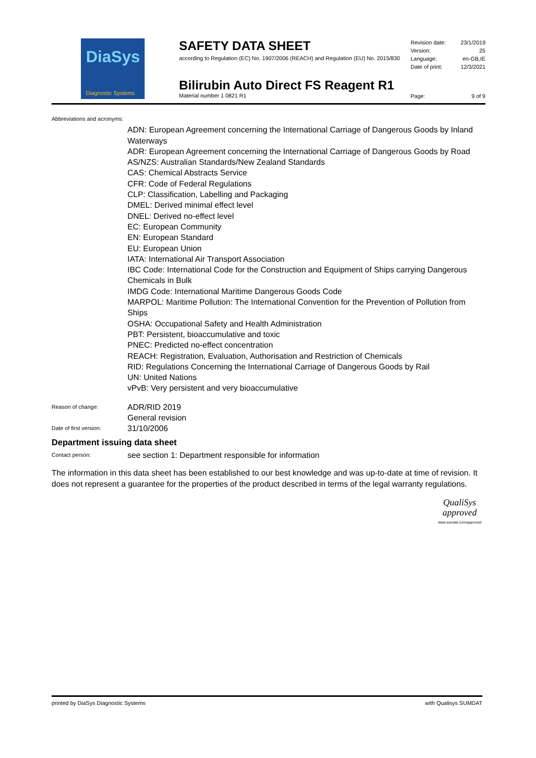DiaSys
Diagnostic Systems
SAFETY DATA SHEET
according to Regulation (EC) No. 1907/2006 (REACH) and Regulation (EU) No. 2015/830
Revision date: 23/1/2019
Version: 25
Language: en-GB,IE
Date of print: 12/3/2021
Bilirubin Auto Direct FS Reagent R1
Material number 1 0821 R1
Page: 9 of 9
Abbreviations and acronyms:
ADN: European Agreement concerning the International Carriage of Dangerous Goods by Inland Waterways
ADR: European Agreement concerning the International Carriage of Dangerous Goods by Road
AS/NZS: Australian Standards/New Zealand Standards
CAS: Chemical Abstracts Service
CFR: Code of Federal Regulations
CLP: Classification, Labelling and Packaging
DMEL: Derived minimal effect level
DNEL: Derived no-effect level
EC: European Community
EN: European Standard
EU: European Union
IATA: International Air Transport Association
IBC Code: International Code for the Construction and Equipment of Ships carrying Dangerous Chemicals in Bulk
IMDG Code: International Maritime Dangerous Goods Code
MARPOL: Maritime Pollution: The International Convention for the Prevention of Pollution from Ships
OSHA: Occupational Safety and Health Administration
PBT: Persistent, bioaccumulative and toxic
PNEC: Predicted no-effect concentration
REACH: Registration, Evaluation, Authorisation and Restriction of Chemicals
RID: Regulations Concerning the International Carriage of Dangerous Goods by Rail
UN: United Nations
vPvB: Very persistent and very bioaccumulative
Reason of change:
ADR/RID 2019
General revision
Date of first version:
31/10/2006
Department issuing data sheet
Contact person:
see section 1: Department responsible for information
The information in this data sheet has been established to our best knowledge and was up-to-date at time of revision. It does not represent a guarantee for the properties of the product described in terms of the legal warranty regulations.
QualiSys
approved
www.sumdat.com/approved
printed by DiaSys Diagnostic Systems with Qualisys SUMDAT